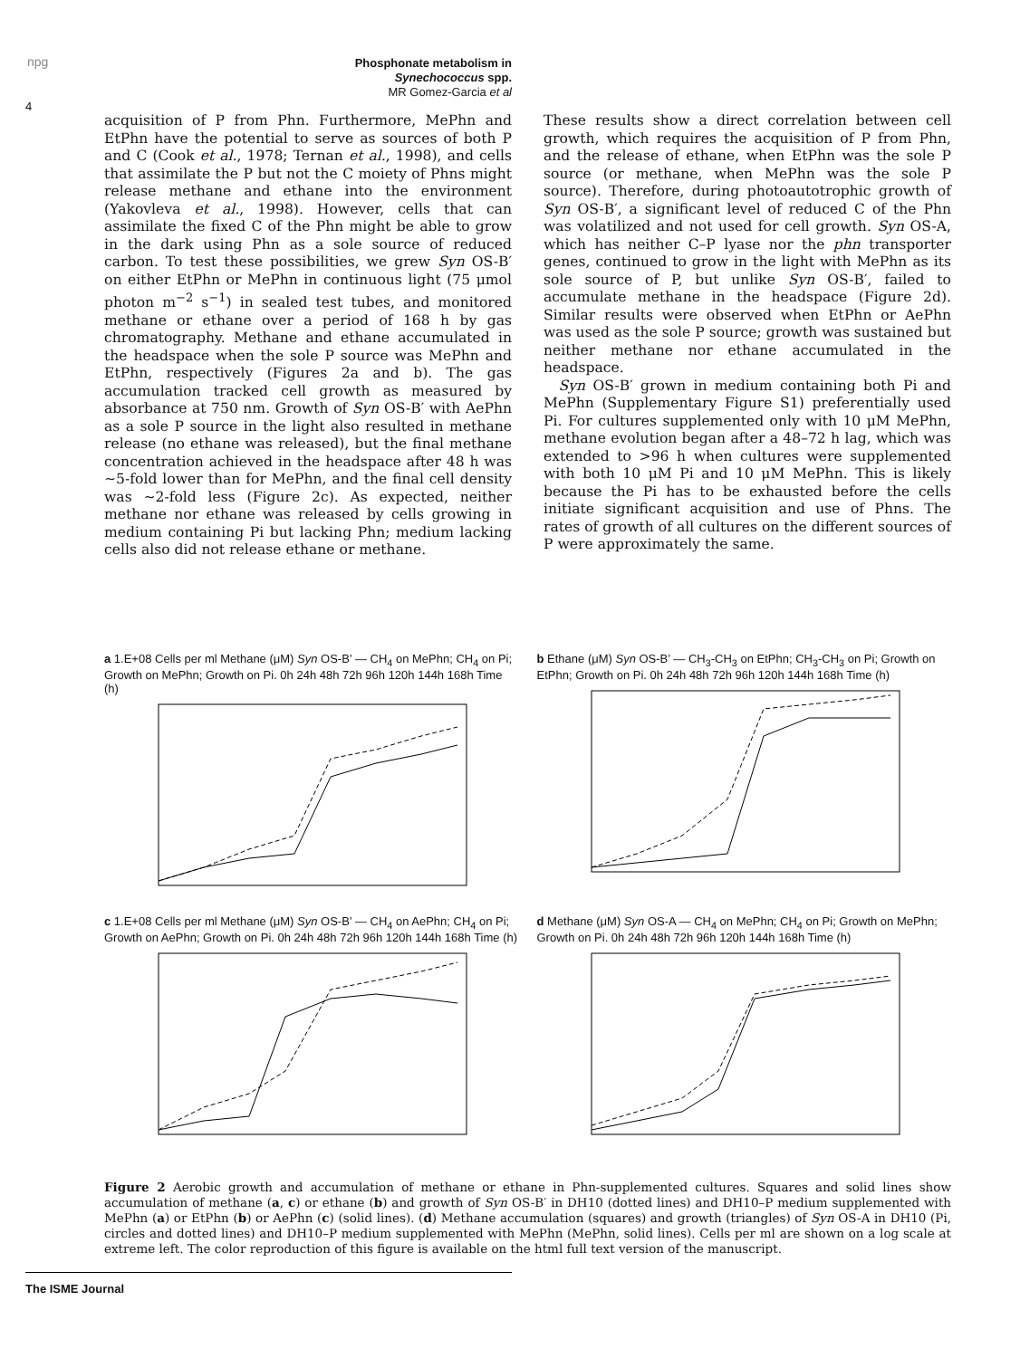npg
Phosphonate metabolism in Synechococcus spp.
MR Gomez-Garcia et al
4
acquisition of P from Phn. Furthermore, MePhn and EtPhn have the potential to serve as sources of both P and C (Cook et al., 1978; Ternan et al., 1998), and cells that assimilate the P but not the C moiety of Phns might release methane and ethane into the environment (Yakovleva et al., 1998). However, cells that can assimilate the fixed C of the Phn might be able to grow in the dark using Phn as a sole source of reduced carbon. To test these possibilities, we grew Syn OS-B′ on either EtPhn or MePhn in continuous light (75 μmol photon m<sup>−2</sup> s<sup>−1</sup>) in sealed test tubes, and monitored methane or ethane over a period of 168 h by gas chromatography. Methane and ethane accumulated in the headspace when the sole P source was MePhn and EtPhn, respectively (Figures 2a and b). The gas accumulation tracked cell growth as measured by absorbance at 750 nm. Growth of Syn OS-B′ with AePhn as a sole P source in the light also resulted in methane release (no ethane was released), but the final methane concentration achieved in the headspace after 48 h was ∼5-fold lower than for MePhn, and the final cell density was ∼2-fold less (Figure 2c). As expected, neither methane nor ethane was released by cells growing in medium containing Pi but lacking Phn; medium lacking cells also did not release ethane or methane.
These results show a direct correlation between cell growth, which requires the acquisition of P from Phn, and the release of ethane, when EtPhn was the sole P source (or methane, when MePhn was the sole P source). Therefore, during photoautotrophic growth of Syn OS-B′, a significant level of reduced C of the Phn was volatilized and not used for cell growth. Syn OS-A, which has neither C–P lyase nor the phn transporter genes, continued to grow in the light with MePhn as its sole source of P, but unlike Syn OS-B′, failed to accumulate methane in the headspace (Figure 2d). Similar results were observed when EtPhn or AePhn was used as the sole P source; growth was sustained but neither methane nor ethane accumulated in the headspace.
Syn OS-B′ grown in medium containing both Pi and MePhn (Supplementary Figure S1) preferentially used Pi. For cultures supplemented only with 10 μM MePhn, methane evolution began after a 48–72 h lag, which was extended to >96 h when cultures were supplemented with both 10 μM Pi and 10 μM MePhn. This is likely because the Pi has to be exhausted before the cells initiate significant acquisition and use of Phns. The rates of growth of all cultures on the different sources of P were approximately the same.
a 1.E+08 Cells per ml Methane (μM) Syn OS-B’ — CH<sub>4</sub> on MePhn; CH<sub>4</sub> on Pi; Growth on MePhn; Growth on Pi. 0h 24h 48h 72h 96h 120h 144h 168h Time (h)
b Ethane (μM) Syn OS-B’ — CH<sub>3</sub>-CH<sub>3</sub> on EtPhn; CH<sub>3</sub>-CH<sub>3</sub> on Pi; Growth on EtPhn; Growth on Pi. 0h 24h 48h 72h 96h 120h 144h 168h Time (h)
c 1.E+08 Cells per ml Methane (μM) Syn OS-B’ — CH<sub>4</sub> on AePhn; CH<sub>4</sub> on Pi; Growth on AePhn; Growth on Pi. 0h 24h 48h 72h 96h 120h 144h 168h Time (h)
d Methane (μM) Syn OS-A — CH<sub>4</sub> on MePhn; CH<sub>4</sub> on Pi; Growth on MePhn; Growth on Pi. 0h 24h 48h 72h 96h 120h 144h 168h Time (h)
Figure 2 Aerobic growth and accumulation of methane or ethane in Phn-supplemented cultures. Squares and solid lines show accumulation of methane (a, c) or ethane (b) and growth of Syn OS-B′ in DH10 (dotted lines) and DH10–P medium supplemented with MePhn (a) or EtPhn (b) or AePhn (c) (solid lines). (d) Methane accumulation (squares) and growth (triangles) of Syn OS-A in DH10 (Pi, circles and dotted lines) and DH10–P medium supplemented with MePhn (MePhn, solid lines). Cells per ml are shown on a log scale at extreme left. The color reproduction of this figure is available on the html full text version of the manuscript.
The ISME Journal